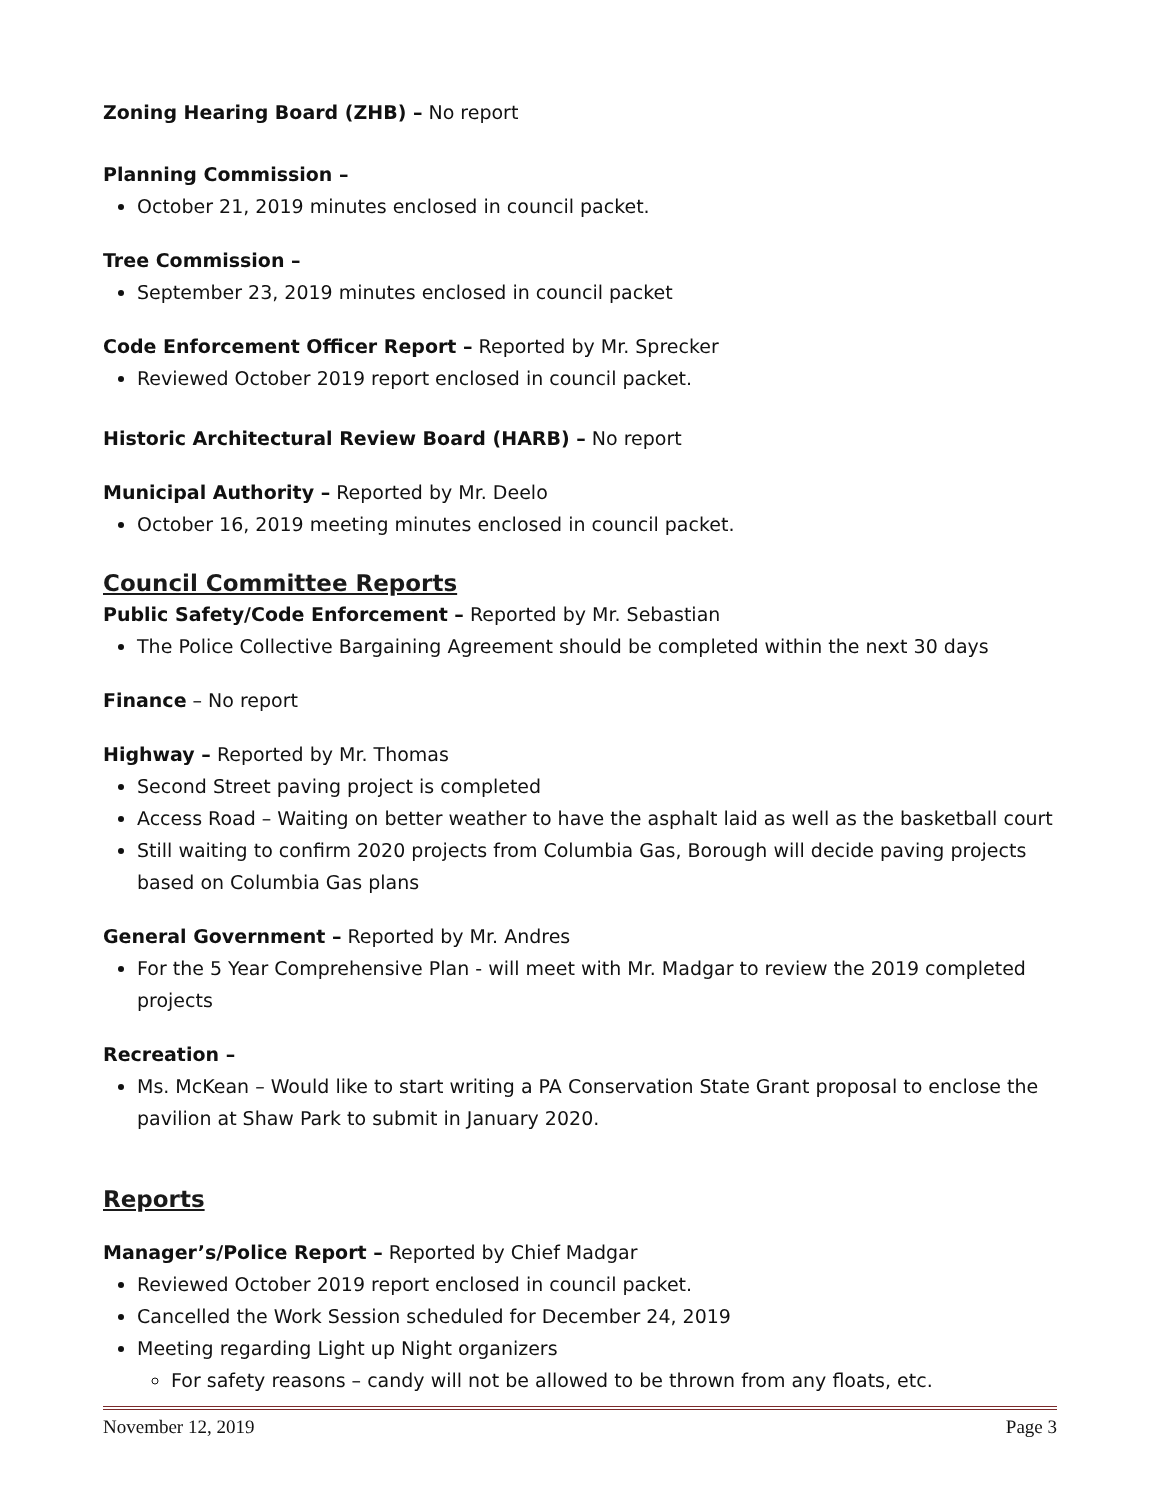Zoning Hearing Board (ZHB) – No report
Planning Commission –
October 21, 2019 minutes enclosed in council packet.
Tree Commission –
September 23, 2019 minutes enclosed in council packet
Code Enforcement Officer Report – Reported by Mr. Sprecker
Reviewed October 2019 report enclosed in council packet.
Historic Architectural Review Board (HARB) – No report
Municipal Authority – Reported by Mr. Deelo
October 16, 2019 meeting minutes enclosed in council packet.
Council Committee Reports
Public Safety/Code Enforcement – Reported by Mr. Sebastian
The Police Collective Bargaining Agreement should be completed within the next 30 days
Finance – No report
Highway – Reported by Mr. Thomas
Second Street paving project is completed
Access Road – Waiting on better weather to have the asphalt laid as well as the basketball court
Still waiting to confirm 2020 projects from Columbia Gas, Borough will decide paving projects based on Columbia Gas plans
General Government – Reported by Mr. Andres
For the 5 Year Comprehensive Plan - will meet with Mr. Madgar to review the 2019 completed projects
Recreation –
Ms. McKean – Would like to start writing a PA Conservation State Grant proposal to enclose the pavilion at Shaw Park to submit in January 2020.
Reports
Manager’s/Police Report – Reported by Chief Madgar
Reviewed October 2019 report enclosed in council packet.
Cancelled the Work Session scheduled for December 24, 2019
Meeting regarding Light up Night organizers
For safety reasons – candy will not be allowed to be thrown from any floats, etc.
November 12, 2019 Page 3